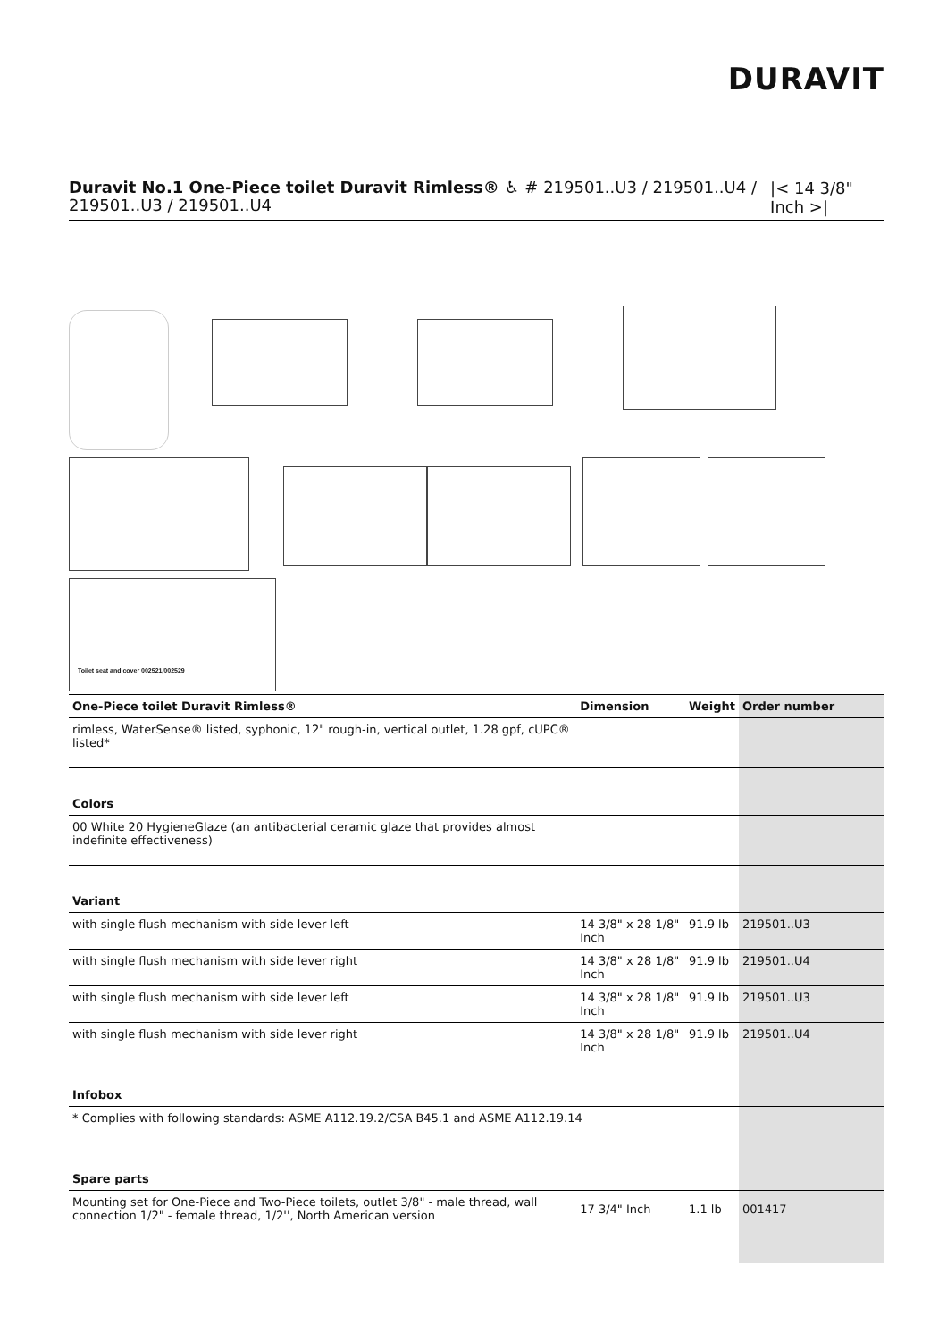DURAVIT
Duravit No.1 One-Piece toilet Duravit Rimless® ♿ # 219501..U3 / 219501..U4 / 219501..U3 / 219501..U4
|< 14 3/8" Inch >|
Toilet seat and cover 002521/002529
| One-Piece toilet Duravit Rimless® | Dimension | Weight | Order number |
| --- | --- | --- | --- |
| rimless, WaterSense® listed, syphonic, 12" rough-in, vertical outlet, 1.28 gpf, cUPC® listed* | | | |
| Colors | | | |
| 00 White 20 HygieneGlaze (an antibacterial ceramic glaze that provides almost indefinite effectiveness) | | | |
| Variant | | | |
| with single flush mechanism with side lever left | 14 3/8" x 28 1/8" Inch | 91.9 lb | 219501..U3 |
| with single flush mechanism with side lever right | 14 3/8" x 28 1/8" Inch | 91.9 lb | 219501..U4 |
| with single flush mechanism with side lever left | 14 3/8" x 28 1/8" Inch | 91.9 lb | 219501..U3 |
| with single flush mechanism with side lever right | 14 3/8" x 28 1/8" Inch | 91.9 lb | 219501..U4 |
| Infobox | | | |
| * Complies with following standards: ASME A112.19.2/CSA B45.1 and ASME A112.19.14 | | | |
| Spare parts | | | |
| Mounting set for One-Piece and Two-Piece toilets, outlet 3/8" - male thread, wall connection 1/2" - female thread, 1/2'', North American version | 17 3/4" Inch | 1.1 lb | 001417 |